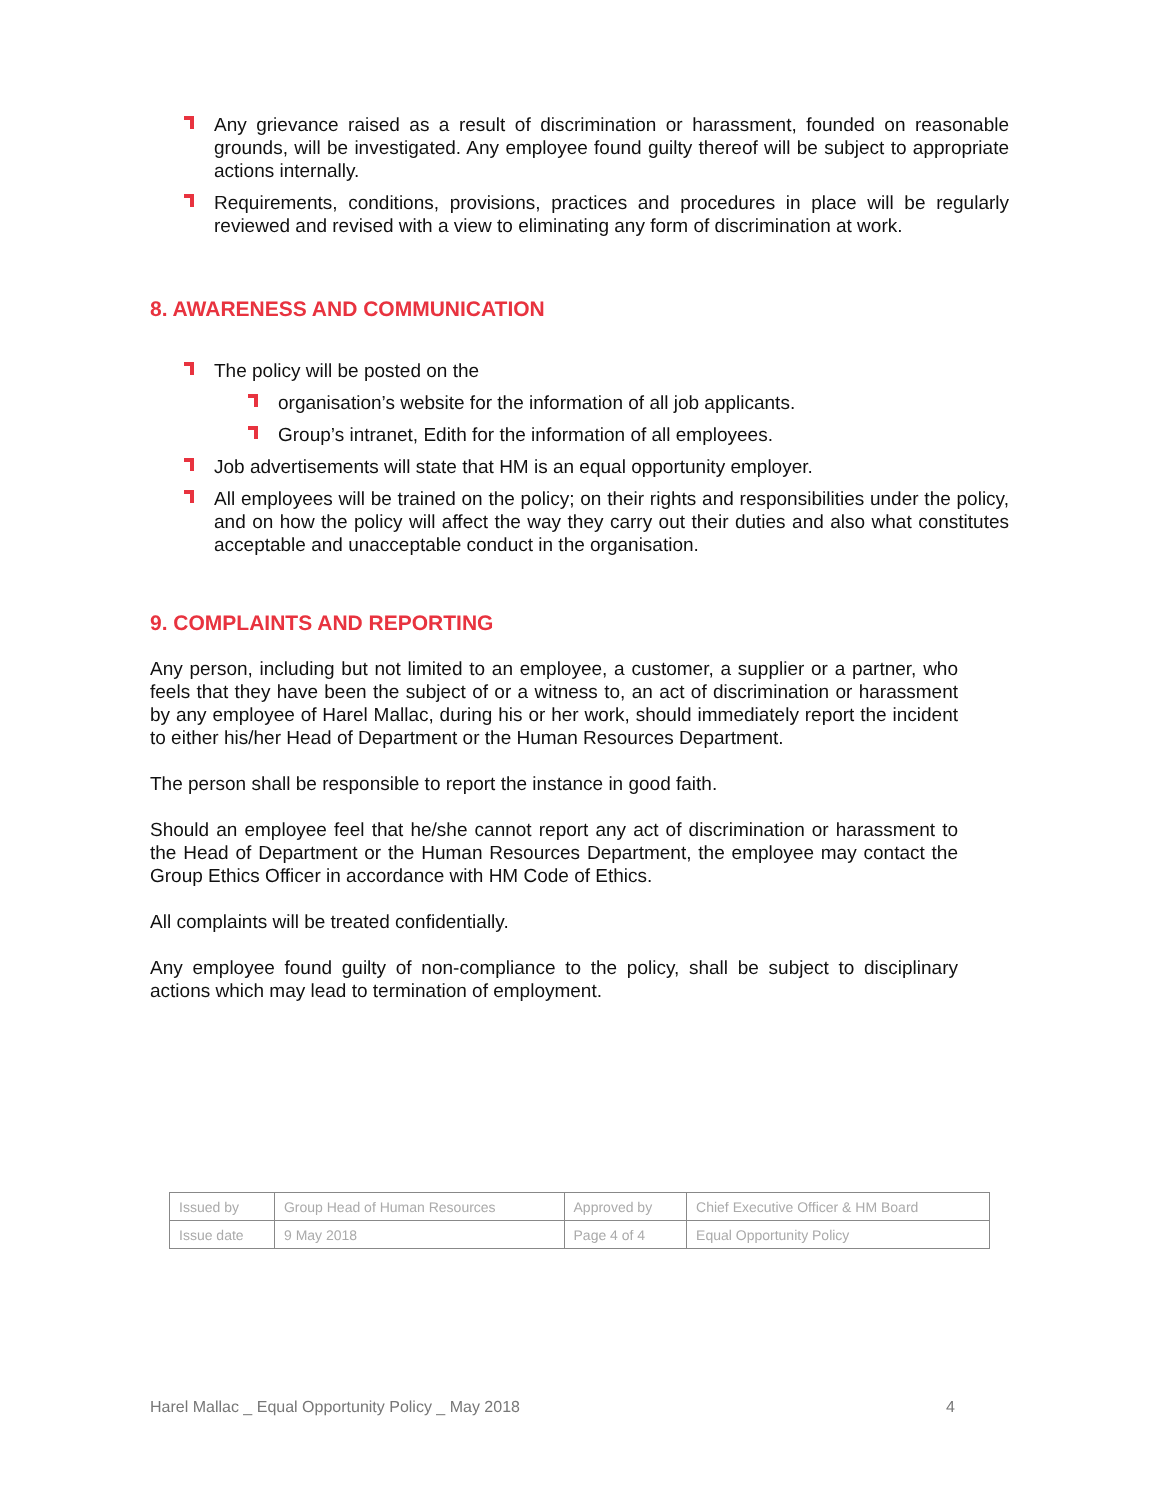Any grievance raised as a result of discrimination or harassment, founded on reasonable grounds, will be investigated. Any employee found guilty thereof will be subject to appropriate actions internally.
Requirements, conditions, provisions, practices and procedures in place will be regularly reviewed and revised with a view to eliminating any form of discrimination at work.
8. AWARENESS AND COMMUNICATION
The policy will be posted on the
organisation’s website for the information of all job applicants.
Group’s intranet, Edith for the information of all employees.
Job advertisements will state that HM is an equal opportunity employer.
All employees will be trained on the policy; on their rights and responsibilities under the policy, and on how the policy will affect the way they carry out their duties and also what constitutes acceptable and unacceptable conduct in the organisation.
9. COMPLAINTS AND REPORTING
Any person, including but not limited to an employee, a customer, a supplier or a partner, who feels that they have been the subject of or a witness to, an act of discrimination or harassment by any employee of Harel Mallac, during his or her work, should immediately report the incident to either his/her Head of Department or the Human Resources Department.
The person shall be responsible to report the instance in good faith.
Should an employee feel that he/she cannot report any act of discrimination or harassment to the Head of Department or the Human Resources Department, the employee may contact the Group Ethics Officer in accordance with HM Code of Ethics.
All complaints will be treated confidentially.
Any employee found guilty of non-compliance to the policy, shall be subject to disciplinary actions which may lead to termination of employment.
| Issued by | Group Head of Human Resources | Approved by | Chief Executive Officer & HM Board |
| Issue date | 9 May 2018 | Page 4 of 4 | Equal Opportunity Policy |
Harel Mallac _ Equal Opportunity Policy _ May 2018 4